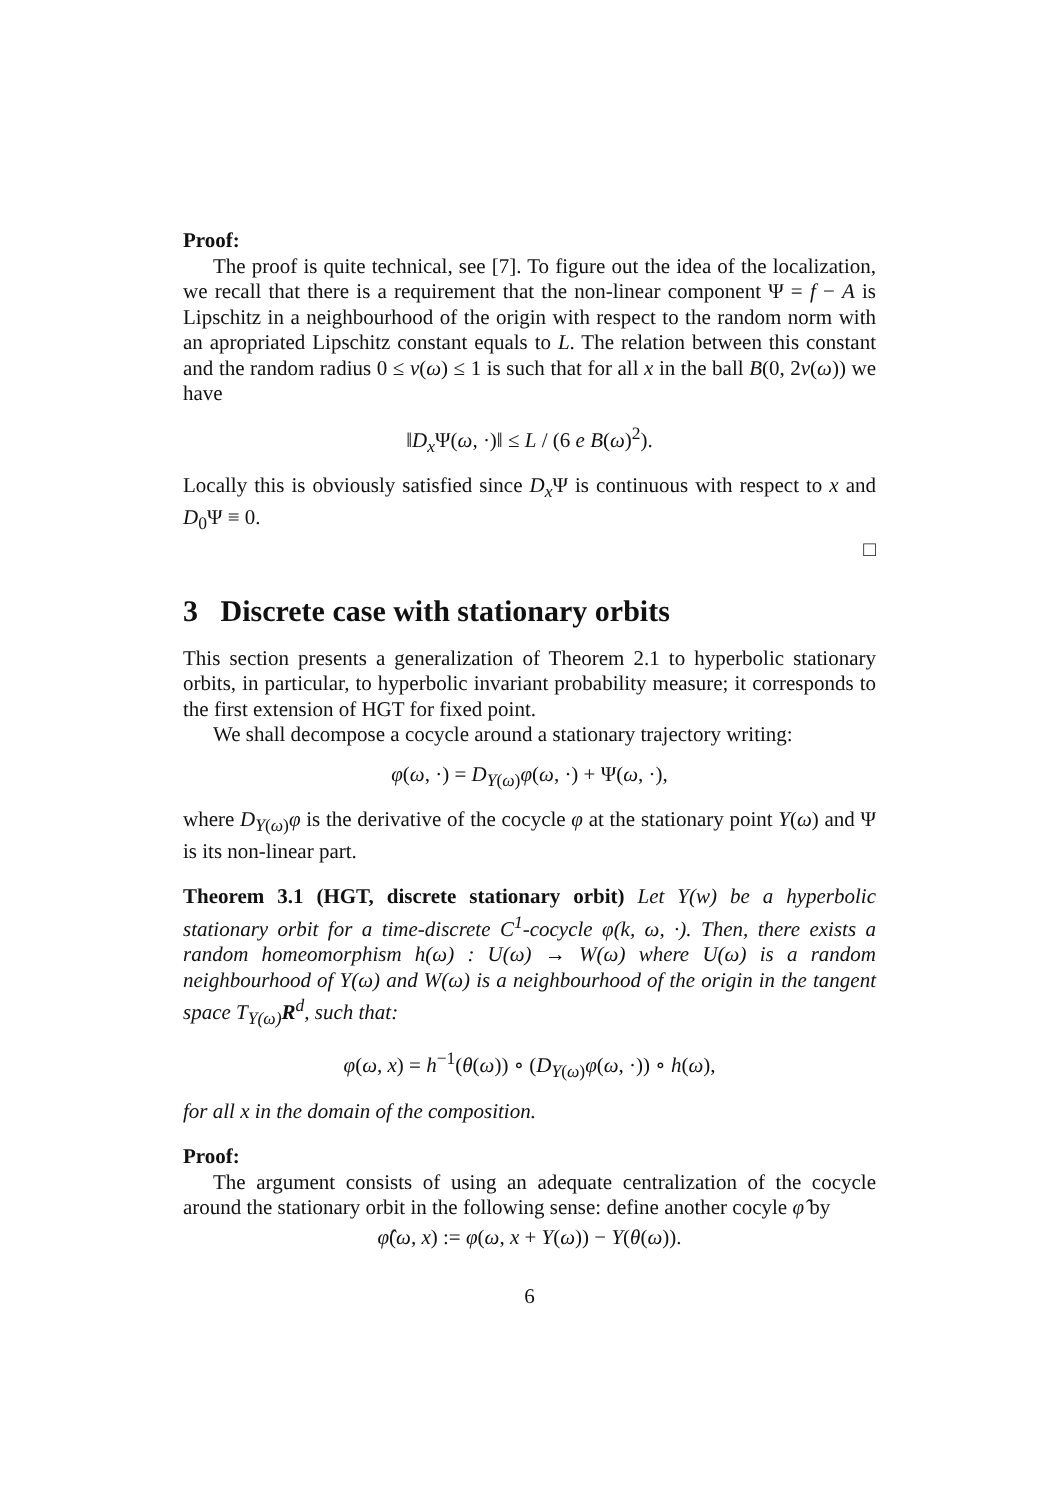Proof:
The proof is quite technical, see [7]. To figure out the idea of the localization, we recall that there is a requirement that the non-linear component Ψ = f − A is Lipschitz in a neighbourhood of the origin with respect to the random norm with an apropriated Lipschitz constant equals to L. The relation between this constant and the random radius 0 ≤ v(ω) ≤ 1 is such that for all x in the ball B(0, 2v(ω)) we have
‖D<sub>x</sub> Ψ(ω, ·)‖ ≤ L / (6 e B(ω)<sup>2</sup>).
Locally this is obviously satisfied since D<sub>x</sub> Ψ is continuous with respect to x and D<sub>0</sub>Ψ ≡ 0.
□
3 Discrete case with stationary orbits
This section presents a generalization of Theorem 2.1 to hyperbolic stationary orbits, in particular, to hyperbolic invariant probability measure; it corresponds to the first extension of HGT for fixed point.
We shall decompose a cocycle around a stationary trajectory writing:
φ(ω, ·) = D<sub>Y(ω)</sub>φ(ω, ·) + Ψ(ω, ·),
where D<sub>Y(ω)</sub>φ is the derivative of the cocycle φ at the stationary point Y(ω) and Ψ is its non-linear part.
Theorem 3.1 (HGT, discrete stationary orbit) Let Y(w) be a hyperbolic stationary orbit for a time-discrete C<sup>1</sup>-cocycle φ(k, ω, ·). Then, there exists a random homeomorphism h(ω) : U(ω) → W(ω) where U(ω) is a random neighbourhood of Y(ω) and W(ω) is a neighbourhood of the origin in the tangent space T<sub>Y(ω)</sub>R<sup>d</sup>, such that:
φ(ω, x) = h<sup>−1</sup>(θ(ω)) ∘ (D<sub>Y(ω)</sub>φ(ω, ·)) ∘ h(ω),
for all x in the domain of the composition.
Proof:
The argument consists of using an adequate centralization of the cocycle around the stationary orbit in the following sense: define another cocyle φ̂ by
φ̂(ω, x) := φ(ω, x + Y(ω)) − Y(θ(ω)).
6